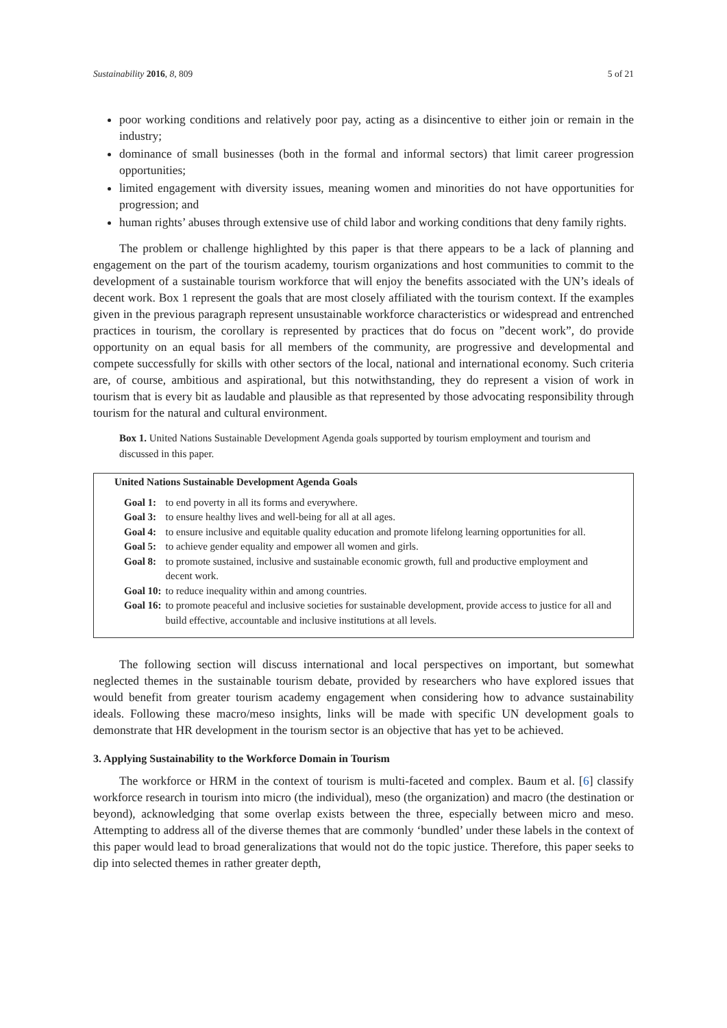Sustainability 2016, 8, 809 5 of 21
poor working conditions and relatively poor pay, acting as a disincentive to either join or remain in the industry;
dominance of small businesses (both in the formal and informal sectors) that limit career progression opportunities;
limited engagement with diversity issues, meaning women and minorities do not have opportunities for progression; and
human rights’ abuses through extensive use of child labor and working conditions that deny family rights.
The problem or challenge highlighted by this paper is that there appears to be a lack of planning and engagement on the part of the tourism academy, tourism organizations and host communities to commit to the development of a sustainable tourism workforce that will enjoy the benefits associated with the UN’s ideals of decent work. Box 1 represent the goals that are most closely affiliated with the tourism context. If the examples given in the previous paragraph represent unsustainable workforce characteristics or widespread and entrenched practices in tourism, the corollary is represented by practices that do focus on ”decent work”, do provide opportunity on an equal basis for all members of the community, are progressive and developmental and compete successfully for skills with other sectors of the local, national and international economy. Such criteria are, of course, ambitious and aspirational, but this notwithstanding, they do represent a vision of work in tourism that is every bit as laudable and plausible as that represented by those advocating responsibility through tourism for the natural and cultural environment.
Box 1. United Nations Sustainable Development Agenda goals supported by tourism employment and tourism and discussed in this paper.
United Nations Sustainable Development Agenda Goals
| Goal 1: | to end poverty in all its forms and everywhere. |
| Goal 3: | to ensure healthy lives and well-being for all at all ages. |
| Goal 4: | to ensure inclusive and equitable quality education and promote lifelong learning opportunities for all. |
| Goal 5: | to achieve gender equality and empower all women and girls. |
| Goal 8: | to promote sustained, inclusive and sustainable economic growth, full and productive employment and decent work. |
| Goal 10: | to reduce inequality within and among countries. |
| Goal 16: | to promote peaceful and inclusive societies for sustainable development, provide access to justice for all and build effective, accountable and inclusive institutions at all levels. |
The following section will discuss international and local perspectives on important, but somewhat neglected themes in the sustainable tourism debate, provided by researchers who have explored issues that would benefit from greater tourism academy engagement when considering how to advance sustainability ideals. Following these macro/meso insights, links will be made with specific UN development goals to demonstrate that HR development in the tourism sector is an objective that has yet to be achieved.
3. Applying Sustainability to the Workforce Domain in Tourism
The workforce or HRM in the context of tourism is multi-faceted and complex. Baum et al. [6] classify workforce research in tourism into micro (the individual), meso (the organization) and macro (the destination or beyond), acknowledging that some overlap exists between the three, especially between micro and meso. Attempting to address all of the diverse themes that are commonly ‘bundled’ under these labels in the context of this paper would lead to broad generalizations that would not do the topic justice. Therefore, this paper seeks to dip into selected themes in rather greater depth,